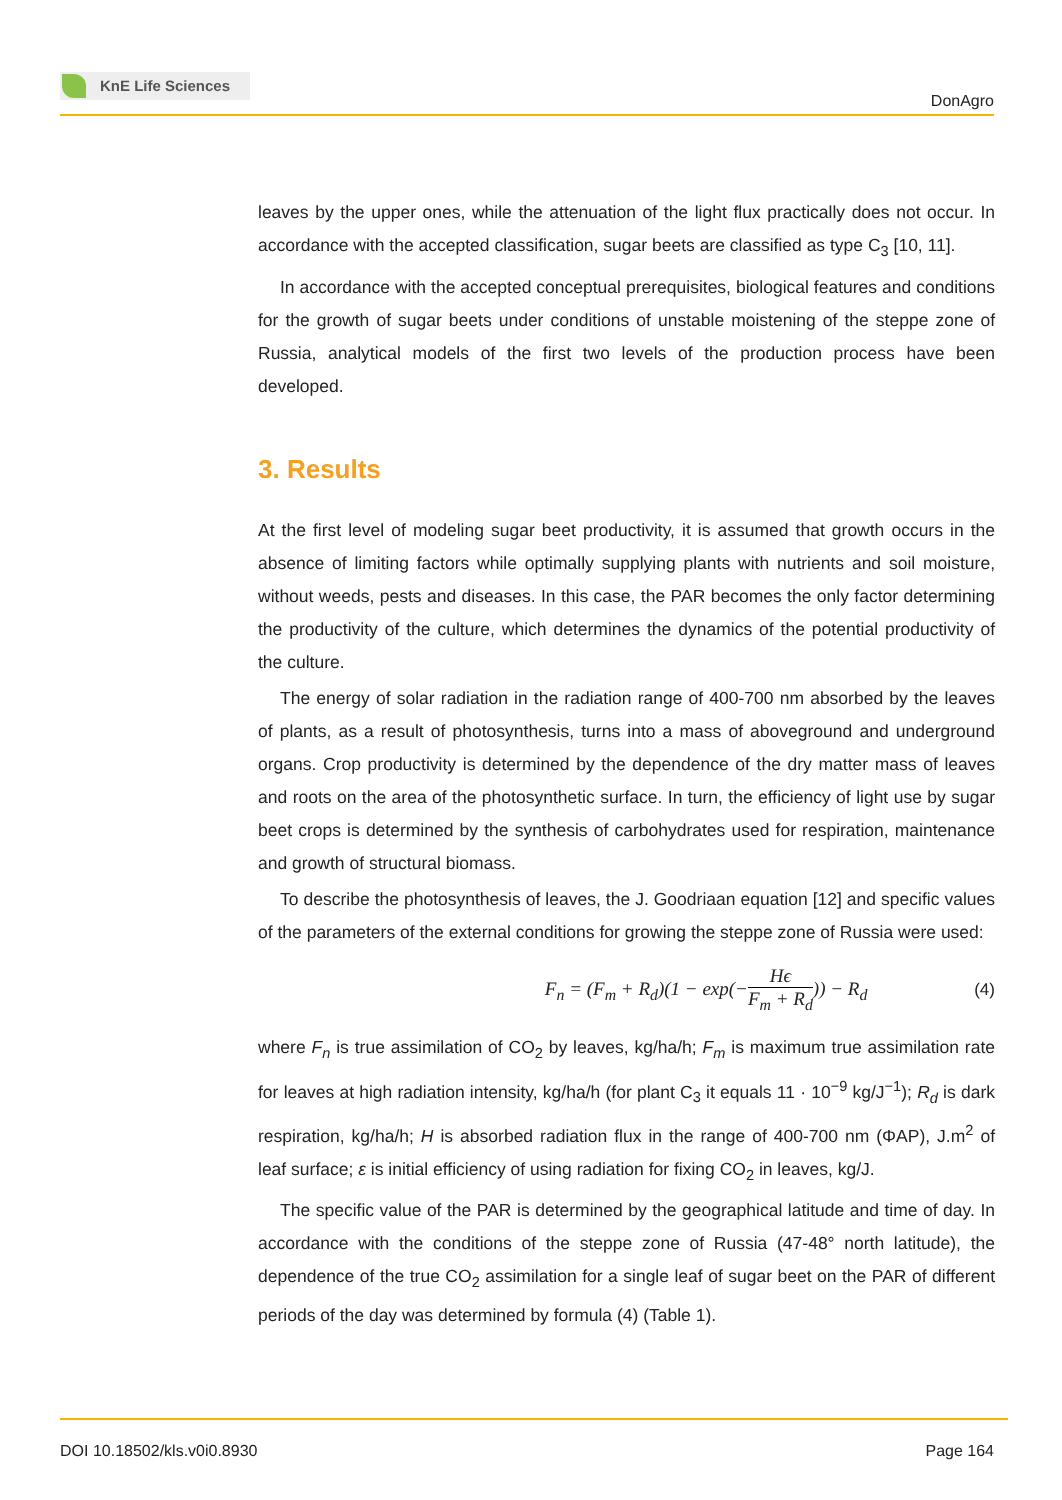KnE Life Sciences
DonAgro
leaves by the upper ones, while the attenuation of the light flux practically does not occur. In accordance with the accepted classification, sugar beets are classified as type C<sub>3</sub> [10, 11].
In accordance with the accepted conceptual prerequisites, biological features and conditions for the growth of sugar beets under conditions of unstable moistening of the steppe zone of Russia, analytical models of the first two levels of the production process have been developed.
3. Results
At the first level of modeling sugar beet productivity, it is assumed that growth occurs in the absence of limiting factors while optimally supplying plants with nutrients and soil moisture, without weeds, pests and diseases. In this case, the PAR becomes the only factor determining the productivity of the culture, which determines the dynamics of the potential productivity of the culture.
The energy of solar radiation in the radiation range of 400-700 nm absorbed by the leaves of plants, as a result of photosynthesis, turns into a mass of aboveground and underground organs. Crop productivity is determined by the dependence of the dry matter mass of leaves and roots on the area of the photosynthetic surface. In turn, the efficiency of light use by sugar beet crops is determined by the synthesis of carbohydrates used for respiration, maintenance and growth of structural biomass.
To describe the photosynthesis of leaves, the J. Goodriaan equation [12] and specific values of the parameters of the external conditions for growing the steppe zone of Russia were used:
F<sub>n</sub> = (F<sub>m</sub> + R<sub>d</sub>)(1 − exp(−Hϵ F<sub>m</sub> + R<sub>d</sub>)) − R<sub>d</sub> (4)
where F<sub>n</sub> is true assimilation of CO<sub>2</sub> by leaves, kg/ha/h; F<sub>m</sub> is maximum true assimilation rate for leaves at high radiation intensity, kg/ha/h (for plant C<sub>3</sub> it equals 11 · 10<sup>−9</sup> kg/J<sup>−1</sup>); R<sub>d</sub> is dark respiration, kg/ha/h; H is absorbed radiation flux in the range of 400-700 nm (ΦAP), J.m<sup>2</sup> of leaf surface; ε is initial efficiency of using radiation for fixing CO<sub>2</sub> in leaves, kg/J.
The specific value of the PAR is determined by the geographical latitude and time of day. In accordance with the conditions of the steppe zone of Russia (47-48° north latitude), the dependence of the true CO<sub>2</sub> assimilation for a single leaf of sugar beet on the PAR of different periods of the day was determined by formula (4) (Table 1).
DOI 10.18502/kls.v0i0.8930 Page 164